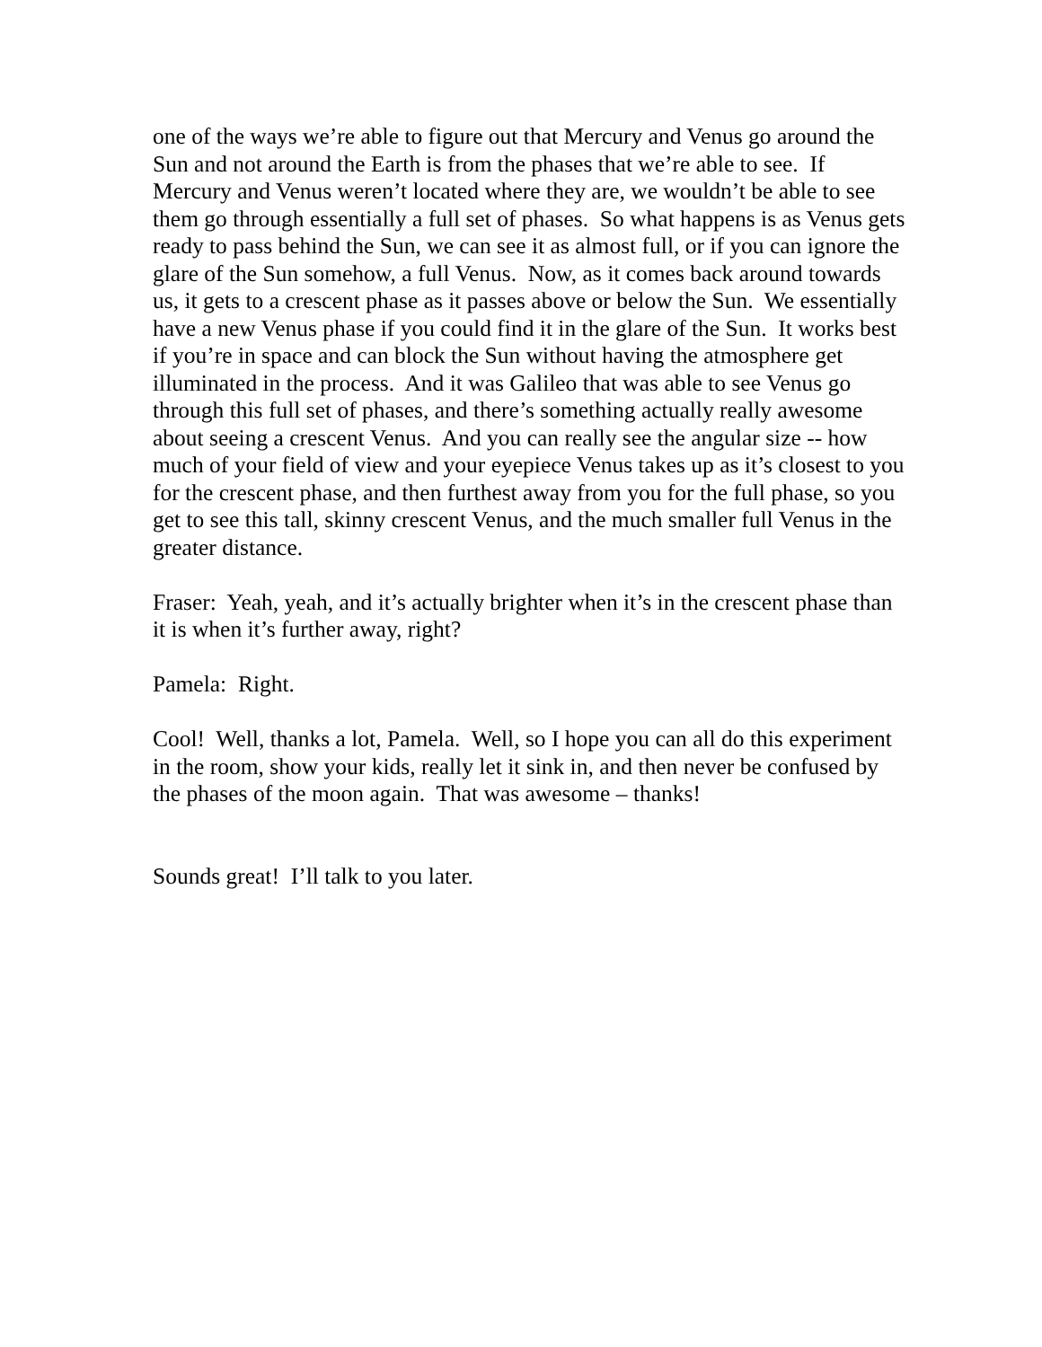one of the ways we’re able to figure out that Mercury and Venus go around the Sun and not around the Earth is from the phases that we’re able to see. If Mercury and Venus weren’t located where they are, we wouldn’t be able to see them go through essentially a full set of phases. So what happens is as Venus gets ready to pass behind the Sun, we can see it as almost full, or if you can ignore the glare of the Sun somehow, a full Venus. Now, as it comes back around towards us, it gets to a crescent phase as it passes above or below the Sun. We essentially have a new Venus phase if you could find it in the glare of the Sun. It works best if you’re in space and can block the Sun without having the atmosphere get illuminated in the process. And it was Galileo that was able to see Venus go through this full set of phases, and there’s something actually really awesome about seeing a crescent Venus. And you can really see the angular size -- how much of your field of view and your eyepiece Venus takes up as it’s closest to you for the crescent phase, and then furthest away from you for the full phase, so you get to see this tall, skinny crescent Venus, and the much smaller full Venus in the greater distance.
Fraser: Yeah, yeah, and it’s actually brighter when it’s in the crescent phase than it is when it’s further away, right?
Pamela: Right.
Cool! Well, thanks a lot, Pamela. Well, so I hope you can all do this experiment in the room, show your kids, really let it sink in, and then never be confused by the phases of the moon again. That was awesome – thanks!
Sounds great! I’ll talk to you later.